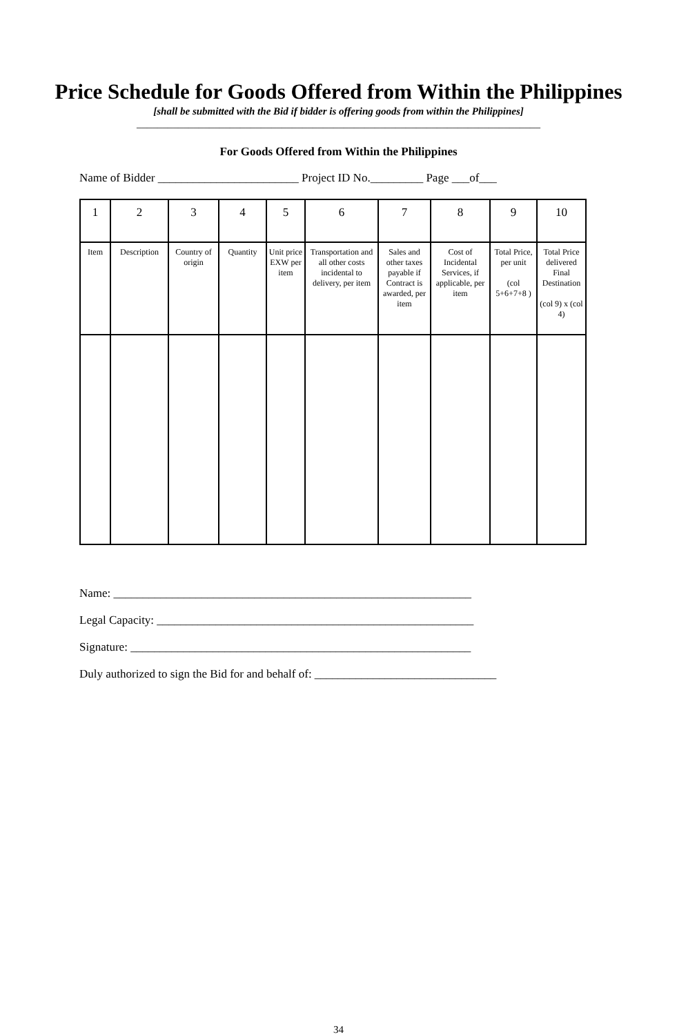Price Schedule for Goods Offered from Within the Philippines
[shall be submitted with the Bid if bidder is offering goods from within the Philippines]
______________________________________________________________________________
For Goods Offered from Within the Philippines
Name of Bidder ________________________ Project ID No._________ Page ___of___
| 1 | 2 | 3 | 4 | 5 | 6 | 7 | 8 | 9 | 10 |
| Item | Description | Country of origin | Quantity | Unit price EXW per item | Transportation and all other costs incidental to delivery, per item | Sales and other taxes payable if Contract is awarded, per item | Cost of Incidental Services, if applicable, per item | Total Price, per unit (col 5+6+7+8 ) | Total Price delivered Final Destination (col 9) x (col 4) |
Name: _____________________________________________________________
Legal Capacity: ______________________________________________________
Signature: __________________________________________________________
Duly authorized to sign the Bid for and behalf of: _______________________________
34